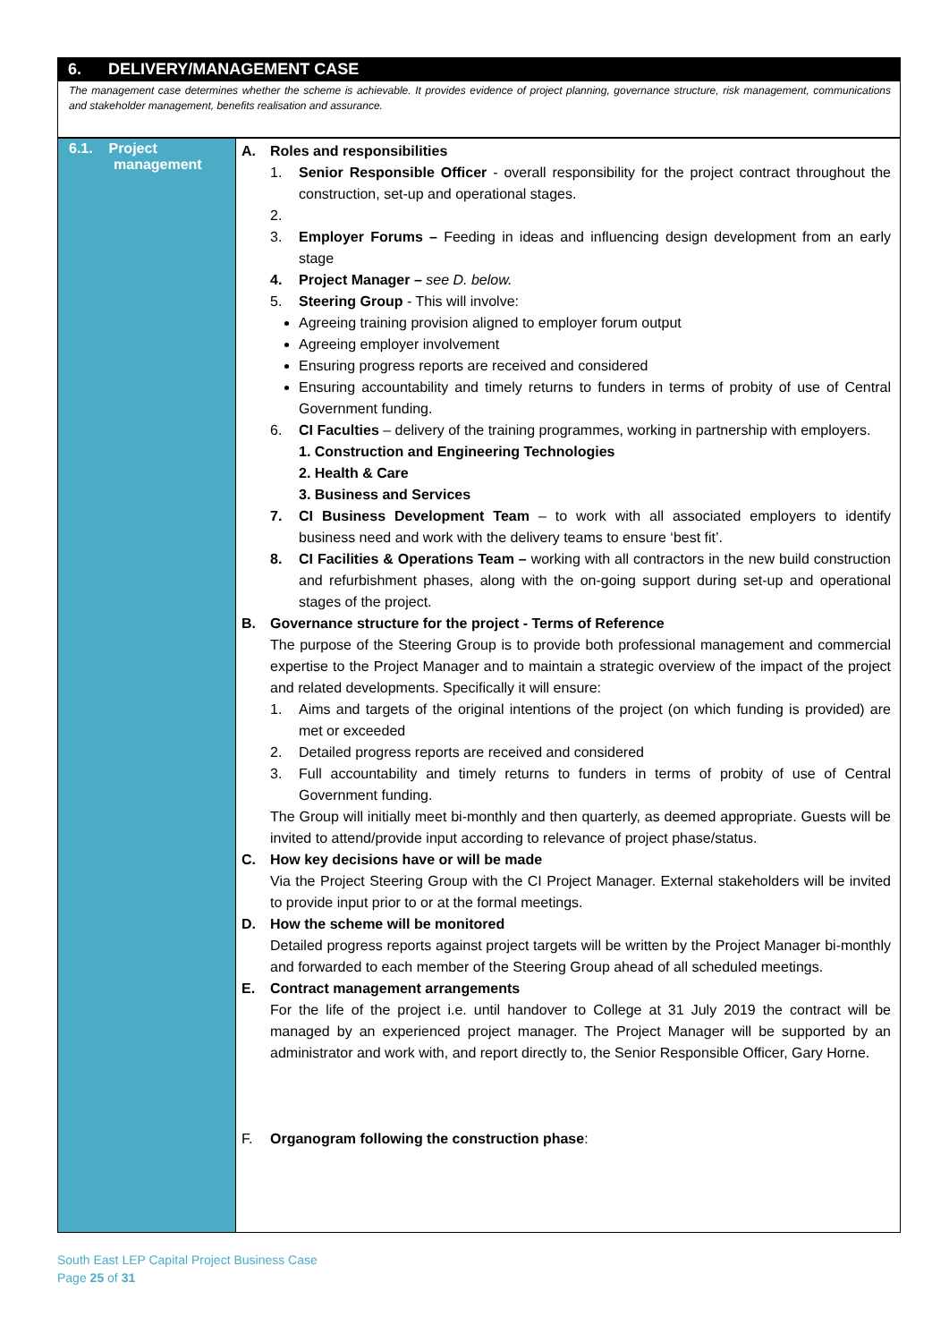6. DELIVERY/MANAGEMENT CASE
The management case determines whether the scheme is achievable. It provides evidence of project planning, governance structure, risk management, communications and stakeholder management, benefits realisation and assurance.
| 6.1. Project management | A. Roles and responsibilities 1. Senior Responsible Officer - overall responsibility for the project contract throughout the construction, set-up and operational stages. 2. 3. Employer Forums – Feeding in ideas and influencing design development from an early stage 4. Project Manager – see D. below. 5. Steering Group - This will involve: Agreeing training provision aligned to employer forum output Agreeing employer involvement Ensuring progress reports are received and considered Ensuring accountability and timely returns to funders in terms of probity of use of Central Government funding. 6. CI Faculties – delivery of the training programmes, working in partnership with employers. 1. Construction and Engineering Technologies 2. Health & Care 3. Business and Services 7. CI Business Development Team – to work with all associated employers to identify business need and work with the delivery teams to ensure ‘best fit’. 8. CI Facilities & Operations Team – working with all contractors in the new build construction and refurbishment phases, along with the on-going support during set-up and operational stages of the project. B. Governance structure for the project - Terms of Reference The purpose of the Steering Group is to provide both professional management and commercial expertise to the Project Manager and to maintain a strategic overview of the impact of the project and related developments. Specifically it will ensure: 1. Aims and targets of the original intentions of the project (on which funding is provided) are met or exceeded 2. Detailed progress reports are received and considered 3. Full accountability and timely returns to funders in terms of probity of use of Central Government funding. The Group will initially meet bi-monthly and then quarterly, as deemed appropriate. Guests will be invited to attend/provide input according to relevance of project phase/status. C. How key decisions have or will be made Via the Project Steering Group with the CI Project Manager. External stakeholders will be invited to provide input prior to or at the formal meetings. D. How the scheme will be monitored Detailed progress reports against project targets will be written by the Project Manager bi-monthly and forwarded to each member of the Steering Group ahead of all scheduled meetings. E. Contract management arrangements For the life of the project i.e. until handover to College at 31 July 2019 the contract will be managed by an experienced project manager. The Project Manager will be supported by an administrator and work with, and report directly to, the Senior Responsible Officer, Gary Horne. F. Organogram following the construction phase : |
South East LEP Capital Project Business Case
Page 25 of 31